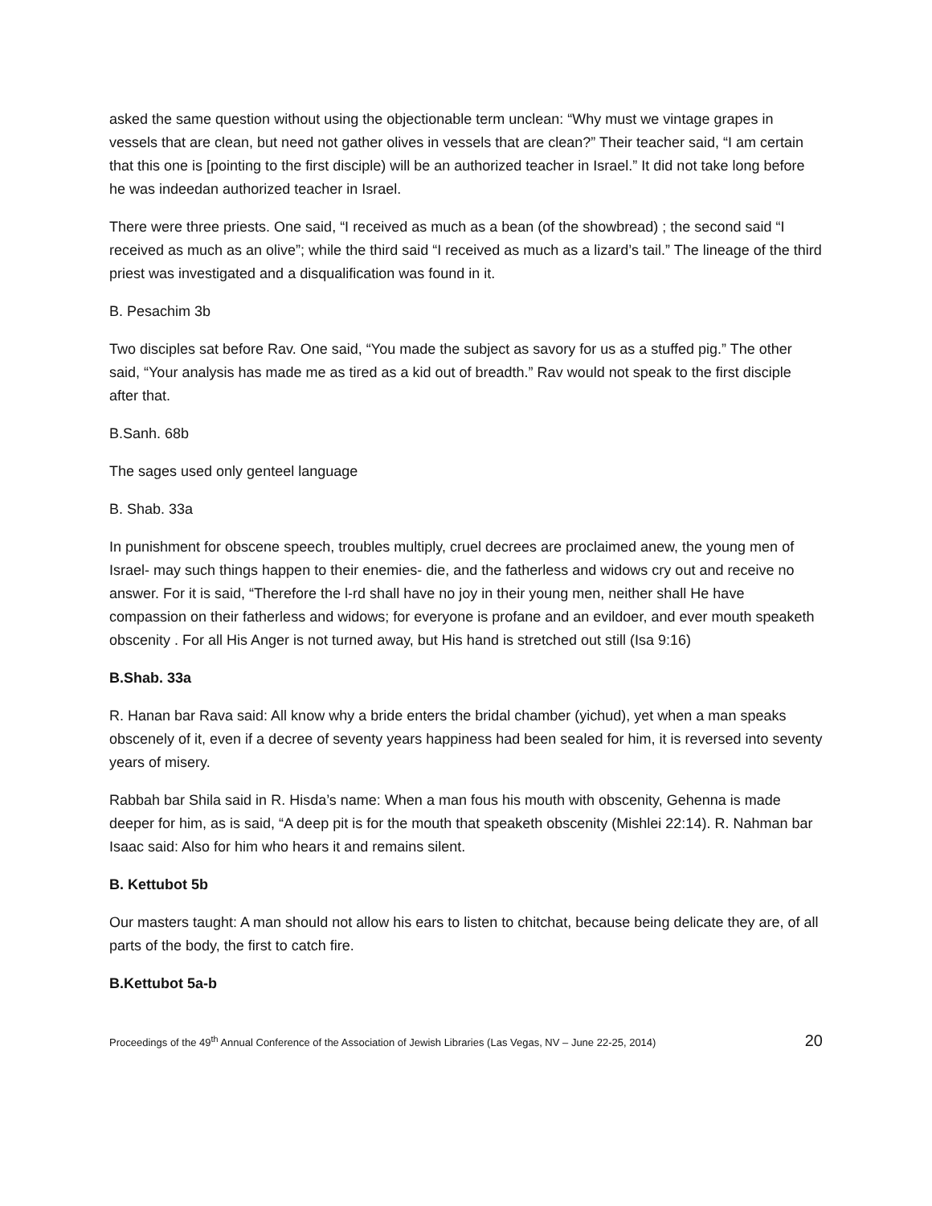asked the same question without using the objectionable term unclean: “Why must we vintage grapes in vessels that are clean, but need not gather olives in vessels that are clean?” Their teacher said, “I am certain that this one is [pointing to the first disciple) will be an authorized teacher in Israel.” It did not take long before he was indeedan authorized teacher in Israel.
There were three priests. One said, “I received as much as a bean (of the showbread) ; the second said “I received as much as an olive”; while the third said “I received as much as a lizard’s tail.” The lineage of the third priest was investigated and a disqualification was found in it.
B. Pesachim 3b
Two disciples sat before Rav. One said, “You made the subject as savory for us as a stuffed pig.” The other said, “Your analysis has made me as tired as a kid out of breadth.” Rav would not speak to the first disciple after that.
B.Sanh. 68b
The sages used only genteel language
B. Shab. 33a
In punishment for obscene speech, troubles multiply, cruel decrees are proclaimed anew, the young men of Israel- may such things happen to their enemies- die, and the fatherless and widows cry out and receive no answer. For it is said, “Therefore the l-rd shall have no joy in their young men, neither shall He have compassion on their fatherless and widows; for everyone is profane and an evildoer, and ever mouth speaketh obscenity . For all His Anger is not turned away, but His hand is stretched out still (Isa 9:16)
B.Shab. 33a
R. Hanan bar Rava said: All know why a bride enters the bridal chamber (yichud), yet when a man speaks obscenely of it, even if a decree of seventy years happiness had been sealed for him, it is reversed into seventy years of misery.
Rabbah bar Shila said in R. Hisda’s name: When a man fous his mouth with obscenity, Gehenna is made deeper for him, as is said, “A deep pit is for the mouth that speaketh obscenity (Mishlei 22:14). R. Nahman bar Isaac said: Also for him who hears it and remains silent.
B. Kettubot 5b
Our masters taught: A man should not allow his ears to listen to chitchat, because being delicate they are, of all parts of the body, the first to catch fire.
B.Kettubot 5a-b
Proceedings of the 49<sup>th</sup> Annual Conference of the Association of Jewish Libraries (Las Vegas, NV – June 22-25, 2014) 20